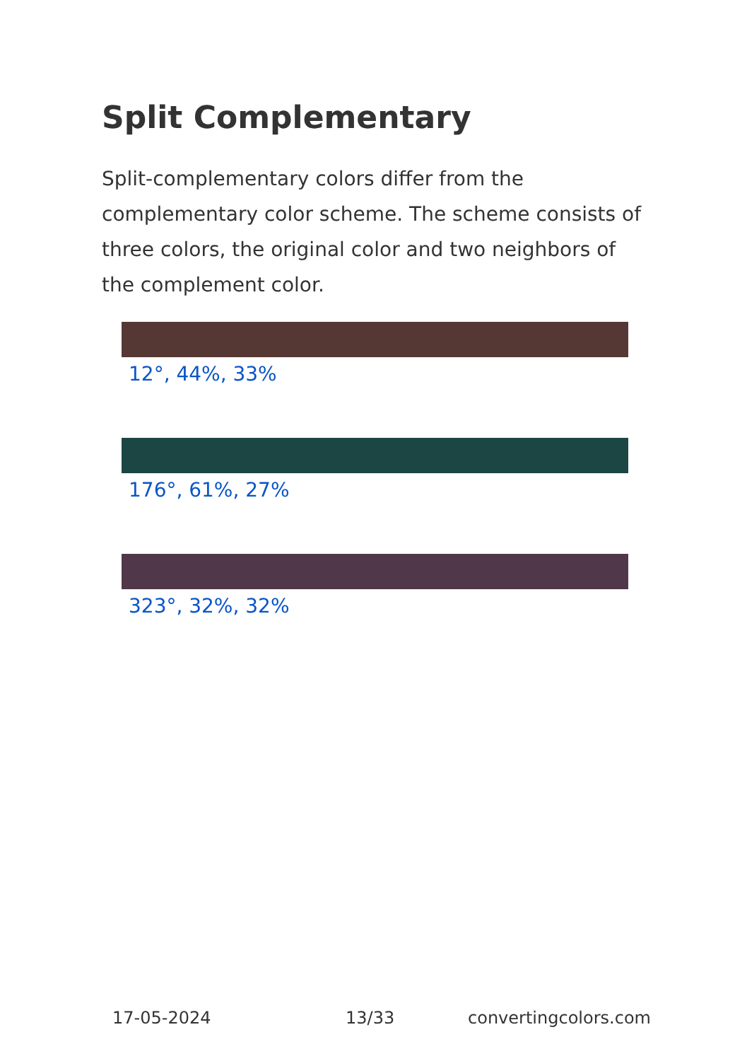Split Complementary
Split-complementary colors differ from the complementary color scheme. The scheme consists of three colors, the original color and two neighbors of the complement color.
12°, 44%, 33%
176°, 61%, 27%
323°, 32%, 32%
17-05-2024 13/33 convertingcolors.com